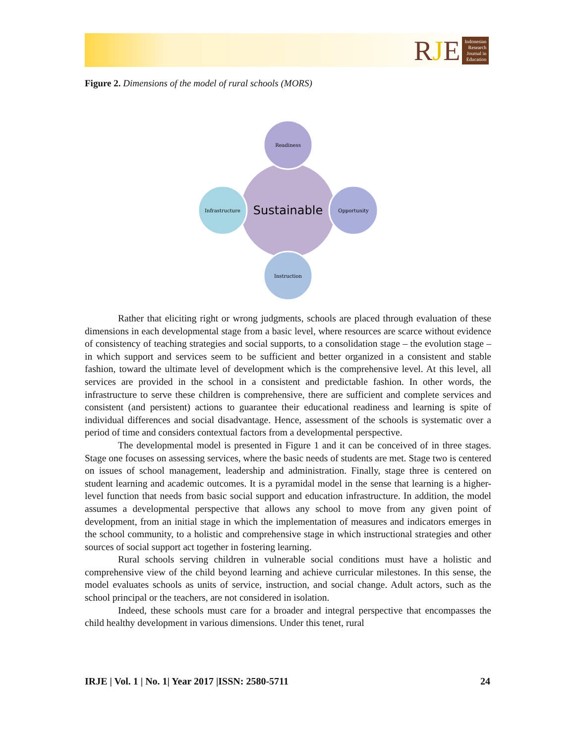RJE
Indonesian
Research
Journal in
Education
Figure 2. Dimensions of the model of rural schools (MORS)
Readiness
Opportunity
Instruction
Infrastructure
Sustainable
Rather that eliciting right or wrong judgments, schools are placed through evaluation of these dimensions in each developmental stage from a basic level, where resources are scarce without evidence of consistency of teaching strategies and social supports, to a consolidation stage – the evolution stage – in which support and services seem to be sufficient and better organized in a consistent and stable fashion, toward the ultimate level of development which is the comprehensive level. At this level, all services are provided in the school in a consistent and predictable fashion. In other words, the infrastructure to serve these children is comprehensive, there are sufficient and complete services and consistent (and persistent) actions to guarantee their educational readiness and learning is spite of individual differences and social disadvantage. Hence, assessment of the schools is systematic over a period of time and considers contextual factors from a developmental perspective.
The developmental model is presented in Figure 1 and it can be conceived of in three stages. Stage one focuses on assessing services, where the basic needs of students are met. Stage two is centered on issues of school management, leadership and administration. Finally, stage three is centered on student learning and academic outcomes. It is a pyramidal model in the sense that learning is a higher-level function that needs from basic social support and education infrastructure. In addition, the model assumes a developmental perspective that allows any school to move from any given point of development, from an initial stage in which the implementation of measures and indicators emerges in the school community, to a holistic and comprehensive stage in which instructional strategies and other sources of social support act together in fostering learning.
Rural schools serving children in vulnerable social conditions must have a holistic and comprehensive view of the child beyond learning and achieve curricular milestones. In this sense, the model evaluates schools as units of service, instruction, and social change. Adult actors, such as the school principal or the teachers, are not considered in isolation.
Indeed, these schools must care for a broader and integral perspective that encompasses the child healthy development in various dimensions. Under this tenet, rural
IRJE | Vol. 1 | No. 1| Year 2017 |ISSN: 2580-5711 24